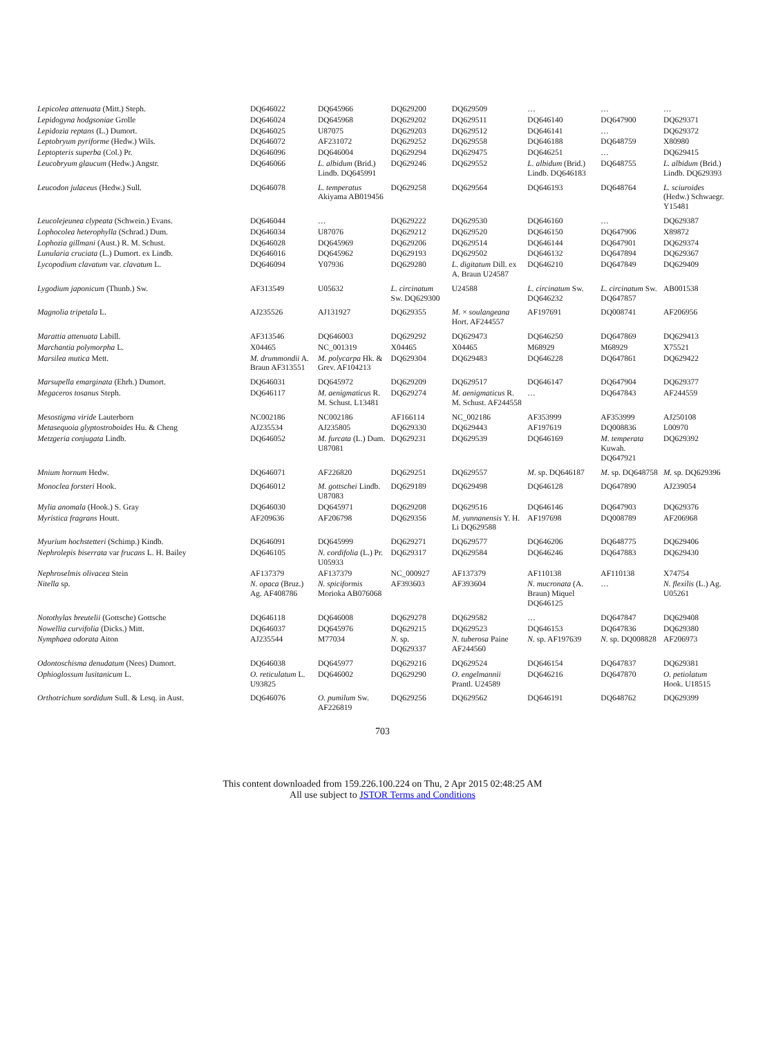| Lepicolea attenuata (Mitt.) Steph. | DQ646022 | DQ645966 | DQ629200 | DQ629509 | … | … | … |
| Lepidogyna hodgsoniae Grolle | DQ646024 | DQ645968 | DQ629202 | DQ629511 | DQ646140 | DQ647900 | DQ629371 |
| Lepidozia reptans (L.) Dumort. | DQ646025 | U87075 | DQ629203 | DQ629512 | DQ646141 | … | DQ629372 |
| Leptobryum pyriforme (Hedw.) Wils. | DQ646072 | AF231072 | DQ629252 | DQ629558 | DQ646188 | DQ648759 | X80980 |
| Leptopteris superba (Col.) Pr. | DQ646096 | DQ646004 | DQ629294 | DQ629475 | DQ646251 | … | DQ629415 |
| Leucobryum glaucum (Hedw.) Angstr. | DQ646066 | L. albidum (Brid.) Lindb. DQ645991 | DQ629246 | DQ629552 | L. albidum (Brid.) Lindb. DQ646183 | DQ648755 | L. albidum (Brid.) Lindb. DQ629393 |
| Leucodon julaceus (Hedw.) Sull. | DQ646078 | L. temperatus Akiyama AB019456 | DQ629258 | DQ629564 | DQ646193 | DQ648764 | L. sciuroides (Hedw.) Schwaegr. Y15481 |
| Leucolejeunea clypeata (Schwein.) Evans. | DQ646044 | … | DQ629222 | DQ629530 | DQ646160 | … | DQ629387 |
| Lophocolea heterophylla (Schrad.) Dum. | DQ646034 | U87076 | DQ629212 | DQ629520 | DQ646150 | DQ647906 | X89872 |
| Lophozia gillmani (Aust.) R. M. Schust. | DQ646028 | DQ645969 | DQ629206 | DQ629514 | DQ646144 | DQ647901 | DQ629374 |
| Lunularia cruciata (L.) Dumort. ex Lindb. | DQ646016 | DQ645962 | DQ629193 | DQ629502 | DQ646132 | DQ647894 | DQ629367 |
| Lycopodium clavatum var. clavatum L. | DQ646094 | Y07936 | DQ629280 | L. digitatum Dill. ex A. Braun U24587 | DQ646210 | DQ647849 | DQ629409 |
| Lygodium japonicum (Thunb.) Sw. | AF313549 | U05632 | L. circinatum Sw. DQ629300 | U24588 | L. circinatum Sw. DQ646232 | L. circinatum Sw. DQ647857 | AB001538 |
| Magnolia tripetala L. | AJ235526 | AJ131927 | DQ629355 | M. × soulangeana Hort. AF244557 | AF197691 | DQ008741 | AF206956 |
| Marattia attenuata Labill. | AF313546 | DQ646003 | DQ629292 | DQ629473 | DQ646250 | DQ647869 | DQ629413 |
| Marchantia polymorpha L. | X04465 | NC_001319 | X04465 | X04465 | M68929 | M68929 | X75521 |
| Marsilea mutica Mett. | M. drummondii A. Braun AF313551 | M. polycarpa Hk. & Grev. AF104213 | DQ629304 | DQ629483 | DQ646228 | DQ647861 | DQ629422 |
| Marsupella emarginata (Ehrh.) Dumort. | DQ646031 | DQ645972 | DQ629209 | DQ629517 | DQ646147 | DQ647904 | DQ629377 |
| Megaceros tosanus Steph. | DQ646117 | M. aenigmaticus R. M. Schust. L13481 | DQ629274 | M. aenigmaticus R. M. Schust. AF244558 | … | DQ647843 | AF244559 |
| Mesostigma viride Lauterborn | NC002186 | NC002186 | AF166114 | NC_002186 | AF353999 | AF353999 | AJ250108 |
| Metasequoia glyptostroboides Hu. & Cheng | AJ235534 | AJ235805 | DQ629330 | DQ629443 | AF197619 | DQ008836 | L00970 |
| Metzgeria conjugata Lindb. | DQ646052 | M. furcata (L.) Dum. U87081 | DQ629231 | DQ629539 | DQ646169 | M. temperata Kuwah. DQ647921 | DQ629392 |
| Mnium hornum Hedw. | DQ646071 | AF226820 | DQ629251 | DQ629557 | M. sp. DQ646187 | M. sp. DQ648758 | M. sp. DQ629396 |
| Monoclea forsteri Hook. | DQ646012 | M. gottschei Lindb. U87083 | DQ629189 | DQ629498 | DQ646128 | DQ647890 | AJ239054 |
| Mylia anomala (Hook.) S. Gray | DQ646030 | DQ645971 | DQ629208 | DQ629516 | DQ646146 | DQ647903 | DQ629376 |
| Myristica fragrans Houtt. | AF209636 | AF206798 | DQ629356 | M. yunnanensis Y. H. Li DQ629588 | AF197698 | DQ008789 | AF206968 |
| Myurium hochstetteri (Schimp.) Kindb. | DQ646091 | DQ645999 | DQ629271 | DQ629577 | DQ646206 | DQ648775 | DQ629406 |
| Nephrolepis biserrata var frucans L. H. Bailey | DQ646105 | N. cordifolia (L.) Pr. U05933 | DQ629317 | DQ629584 | DQ646246 | DQ647883 | DQ629430 |
| Nephroselmis olivacea Stein | AF137379 | AF137379 | NC_000927 | AF137379 | AF110138 | AF110138 | X74754 |
| Nitella sp. | N. opaca (Bruz.) Ag. AF408786 | N. spiciformis Morioka AB076068 | AF393603 | AF393604 | N. mucronata (A. Braun) Miquel DQ646125 | … | N. flexilis (L.) Ag. U05261 |
| Notothylas breutelii (Gottsche) Gottsche | DQ646118 | DQ646008 | DQ629278 | DQ629582 | … | DQ647847 | DQ629408 |
| Nowellia curvifolia (Dicks.) Mitt. | DQ646037 | DQ645976 | DQ629215 | DQ629523 | DQ646153 | DQ647836 | DQ629380 |
| Nymphaea odorata Aiton | AJ235544 | M77034 | N. sp. DQ629337 | N. tuberosa Paine AF244560 | N. sp. AF197639 | N. sp. DQ008828 | AF206973 |
| Odontoschisma denudatum (Nees) Dumort. | DQ646038 | DQ645977 | DQ629216 | DQ629524 | DQ646154 | DQ647837 | DQ629381 |
| Ophioglossum lusitanicum L. | O. reticulatum L. U93825 | DQ646002 | DQ629290 | O. engelmannii Prantl. U24589 | DQ646216 | DQ647870 | O. petiolatum Hook. U18515 |
| Orthotrichum sordidum Sull. & Lesq. in Aust. | DQ646076 | O. pumilum Sw. AF226819 | DQ629256 | DQ629562 | DQ646191 | DQ648762 | DQ629399 |
703
This content downloaded from 159.226.100.224 on Thu, 2 Apr 2015 02:48:25 AM
All use subject to JSTOR Terms and Conditions